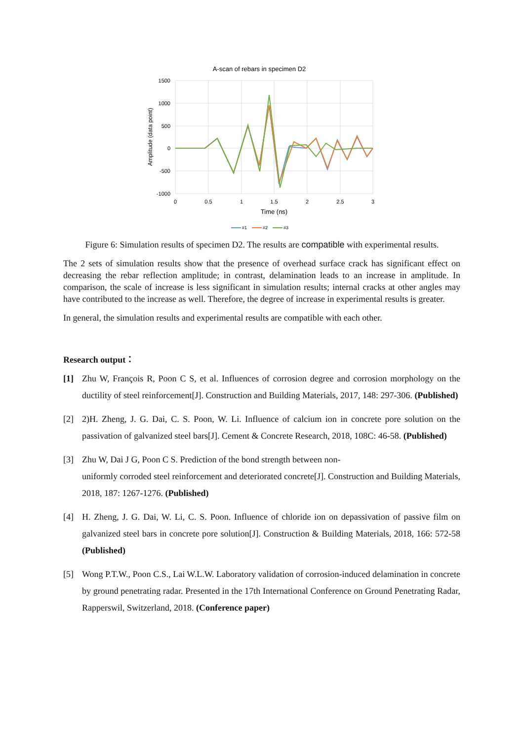A-scan of rebars in specimen D2
1500
1000
500
0
-500
-1000
0
0.5
1
1.5
2
2.5
3
Time (ns)
Amplitude (data point)
#1
#2
#3
Figure 6: Simulation results of specimen D2. The results are compatible with experimental results.
The 2 sets of simulation results show that the presence of overhead surface crack has significant effect on decreasing the rebar reflection amplitude; in contrast, delamination leads to an increase in amplitude. In comparison, the scale of increase is less significant in simulation results; internal cracks at other angles may have contributed to the increase as well. Therefore, the degree of increase in experimental results is greater.
In general, the simulation results and experimental results are compatible with each other.
Research output：
[1] Zhu W, François R, Poon C S, et al. Influences of corrosion degree and corrosion morphology on the ductility of steel reinforcement[J]. Construction and Building Materials, 2017, 148: 297-306. (Published)
[2] 2)H. Zheng, J. G. Dai, C. S. Poon, W. Li. Influence of calcium ion in concrete pore solution on the passivation of galvanized steel bars[J]. Cement & Concrete Research, 2018, 108C: 46-58. (Published)
[3] Zhu W, Dai J G, Poon C S. Prediction of the bond strength between non-
uniformly corroded steel reinforcement and deteriorated concrete[J]. Construction and Building Materials, 2018, 187: 1267-1276. (Published)
[4] H. Zheng, J. G. Dai, W. Li, C. S. Poon. Influence of chloride ion on depassivation of passive film on galvanized steel bars in concrete pore solution[J]. Construction & Building Materials, 2018, 166: 572-58 (Published)
[5] Wong P.T.W., Poon C.S., Lai W.L.W. Laboratory validation of corrosion-induced delamination in concrete by ground penetrating radar. Presented in the 17th International Conference on Ground Penetrating Radar, Rapperswil, Switzerland, 2018. (Conference paper)